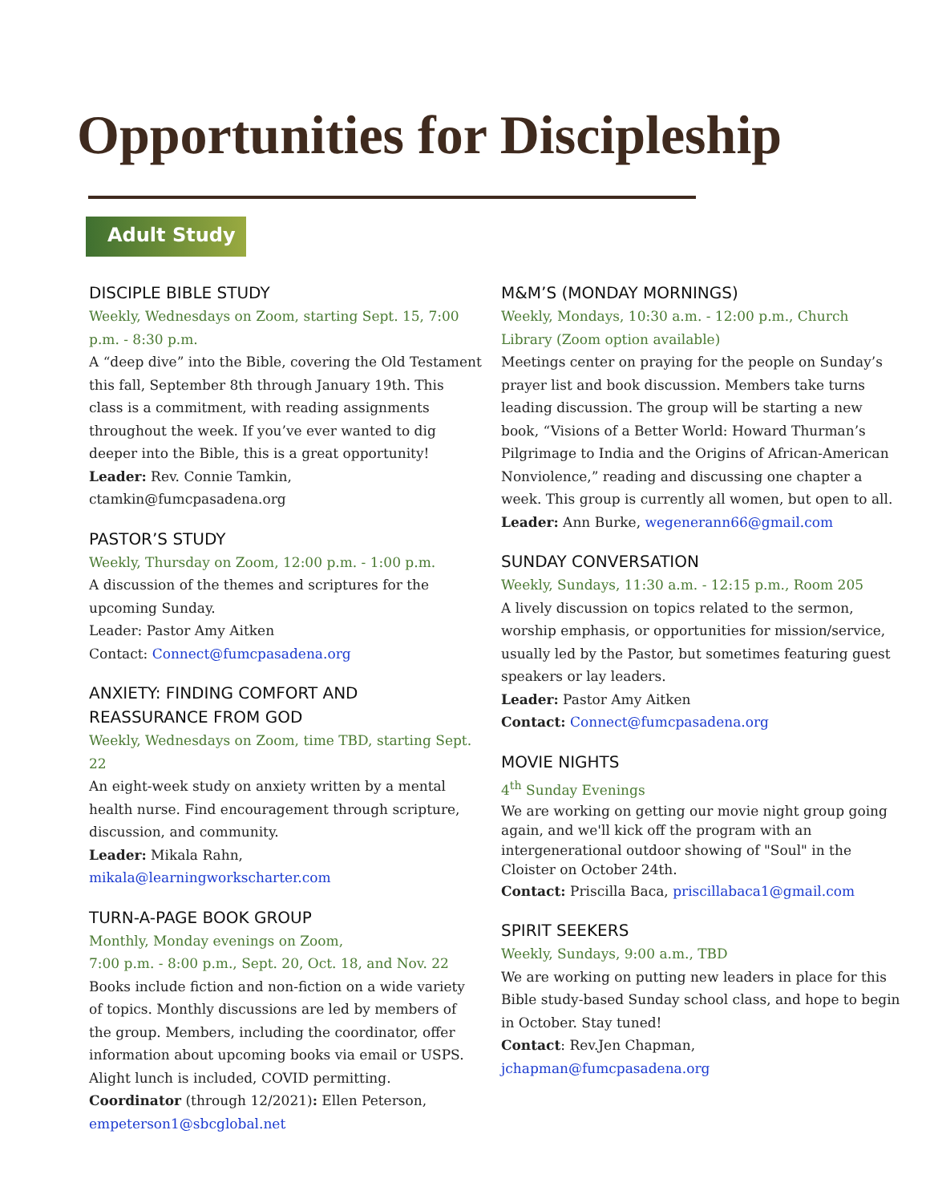Opportunities for Discipleship
Adult Study
DISCIPLE BIBLE STUDY
Weekly, Wednesdays on Zoom, starting Sept. 15, 7:00 p.m. - 8:30 p.m.
A “deep dive” into the Bible, covering the Old Testament this fall, September 8th through January 19th. This class is a commitment, with reading assignments throughout the week. If you’ve ever wanted to dig deeper into the Bible, this is a great opportunity!
Leader: Rev. Connie Tamkin, ctamkin@fumcpasadena.org
PASTOR’S STUDY
Weekly, Thursday on Zoom, 12:00 p.m. - 1:00 p.m.
A discussion of the themes and scriptures for the upcoming Sunday.
Leader: Pastor Amy Aitken
Contact: Connect@fumcpasadena.org
ANXIETY: FINDING COMFORT AND REASSURANCE FROM GOD
Weekly, Wednesdays on Zoom, time TBD, starting Sept. 22
An eight-week study on anxiety written by a mental health nurse. Find encouragement through scripture, discussion, and community.
Leader: Mikala Rahn, mikala@learningworkscharter.com
TURN-A-PAGE BOOK GROUP
Monthly, Monday evenings on Zoom,
7:00 p.m. - 8:00 p.m., Sept. 20, Oct. 18, and Nov. 22
Books include fiction and non-fiction on a wide variety of topics. Monthly discussions are led by members of the group. Members, including the coordinator, offer information about upcoming books via email or USPS. Alight lunch is included, COVID permitting.
Coordinator (through 12/2021): Ellen Peterson, empeterson1@sbcglobal.net
M&M’S (MONDAY MORNINGS)
Weekly, Mondays, 10:30 a.m. - 12:00 p.m., Church Library (Zoom option available)
Meetings center on praying for the people on Sunday’s prayer list and book discussion. Members take turns leading discussion. The group will be starting a new book, “Visions of a Better World: Howard Thurman’s Pilgrimage to India and the Origins of African-American Nonviolence,” reading and discussing one chapter a week. This group is currently all women, but open to all.
Leader: Ann Burke, wegenerann66@gmail.com
SUNDAY CONVERSATION
Weekly, Sundays, 11:30 a.m. - 12:15 p.m., Room 205
A lively discussion on topics related to the sermon, worship emphasis, or opportunities for mission/service, usually led by the Pastor, but sometimes featuring guest speakers or lay leaders.
Leader: Pastor Amy Aitken
Contact: Connect@fumcpasadena.org
MOVIE NIGHTS
4<sup>th</sup> Sunday Evenings
We are working on getting our movie night group going again, and we'll kick off the program with an intergenerational outdoor showing of "Soul" in the Cloister on October 24th.
Contact: Priscilla Baca, priscillabaca1@gmail.com
SPIRIT SEEKERS
Weekly, Sundays, 9:00 a.m., TBD
We are working on putting new leaders in place for this Bible study-based Sunday school class, and hope to begin in October. Stay tuned!
Contact: Rev.Jen Chapman,
jchapman@fumcpasadena.org